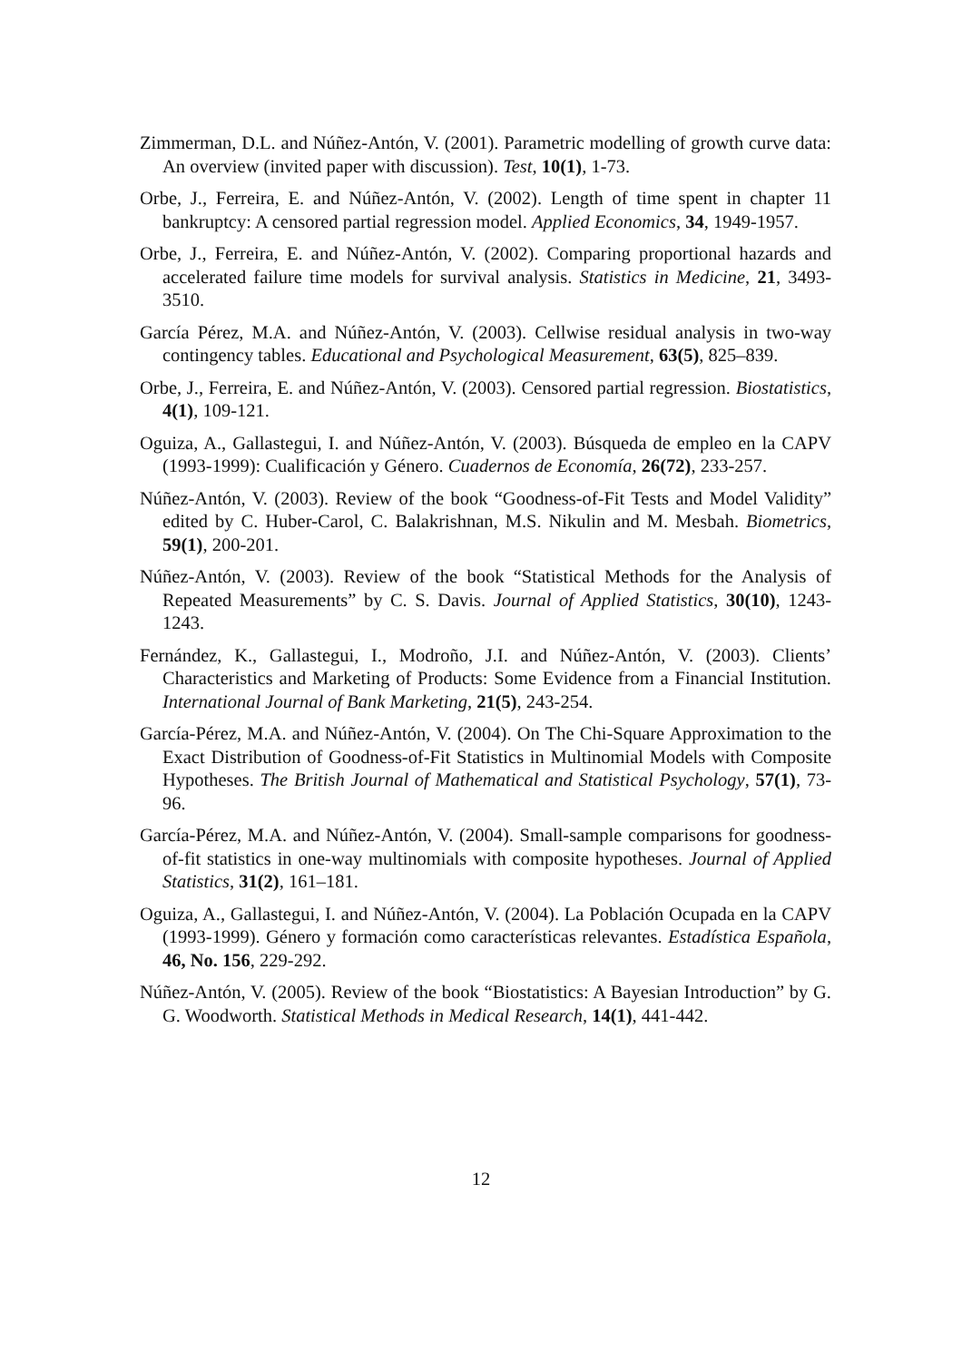Zimmerman, D.L. and Núñez-Antón, V. (2001). Parametric modelling of growth curve data: An overview (invited paper with discussion). Test, 10(1), 1-73.
Orbe, J., Ferreira, E. and Núñez-Antón, V. (2002). Length of time spent in chapter 11 bankruptcy: A censored partial regression model. Applied Economics, 34, 1949-1957.
Orbe, J., Ferreira, E. and Núñez-Antón, V. (2002). Comparing proportional hazards and accelerated failure time models for survival analysis. Statistics in Medicine, 21, 3493-3510.
García Pérez, M.A. and Núñez-Antón, V. (2003). Cellwise residual analysis in two-way contingency tables. Educational and Psychological Measurement, 63(5), 825–839.
Orbe, J., Ferreira, E. and Núñez-Antón, V. (2003). Censored partial regression. Biostatistics, 4(1), 109-121.
Oguiza, A., Gallastegui, I. and Núñez-Antón, V. (2003). Búsqueda de empleo en la CAPV (1993-1999): Cualificación y Género. Cuadernos de Economía, 26(72), 233-257.
Núñez-Antón, V. (2003). Review of the book “Goodness-of-Fit Tests and Model Validity” edited by C. Huber-Carol, C. Balakrishnan, M.S. Nikulin and M. Mesbah. Biometrics, 59(1), 200-201.
Núñez-Antón, V. (2003). Review of the book “Statistical Methods for the Analysis of Repeated Measurements” by C. S. Davis. Journal of Applied Statistics, 30(10), 1243-1243.
Fernández, K., Gallastegui, I., Modroño, J.I. and Núñez-Antón, V. (2003). Clients’ Characteristics and Marketing of Products: Some Evidence from a Financial Institution. International Journal of Bank Marketing, 21(5), 243-254.
García-Pérez, M.A. and Núñez-Antón, V. (2004). On The Chi-Square Approximation to the Exact Distribution of Goodness-of-Fit Statistics in Multinomial Models with Composite Hypotheses. The British Journal of Mathematical and Statistical Psychology, 57(1), 73-96.
García-Pérez, M.A. and Núñez-Antón, V. (2004). Small-sample comparisons for goodness-of-fit statistics in one-way multinomials with composite hypotheses. Journal of Applied Statistics, 31(2), 161–181.
Oguiza, A., Gallastegui, I. and Núñez-Antón, V. (2004). La Población Ocupada en la CAPV (1993-1999). Género y formación como características relevantes. Estadística Española, 46, No. 156, 229-292.
Núñez-Antón, V. (2005). Review of the book “Biostatistics: A Bayesian Introduction” by G. G. Woodworth. Statistical Methods in Medical Research, 14(1), 441-442.
12